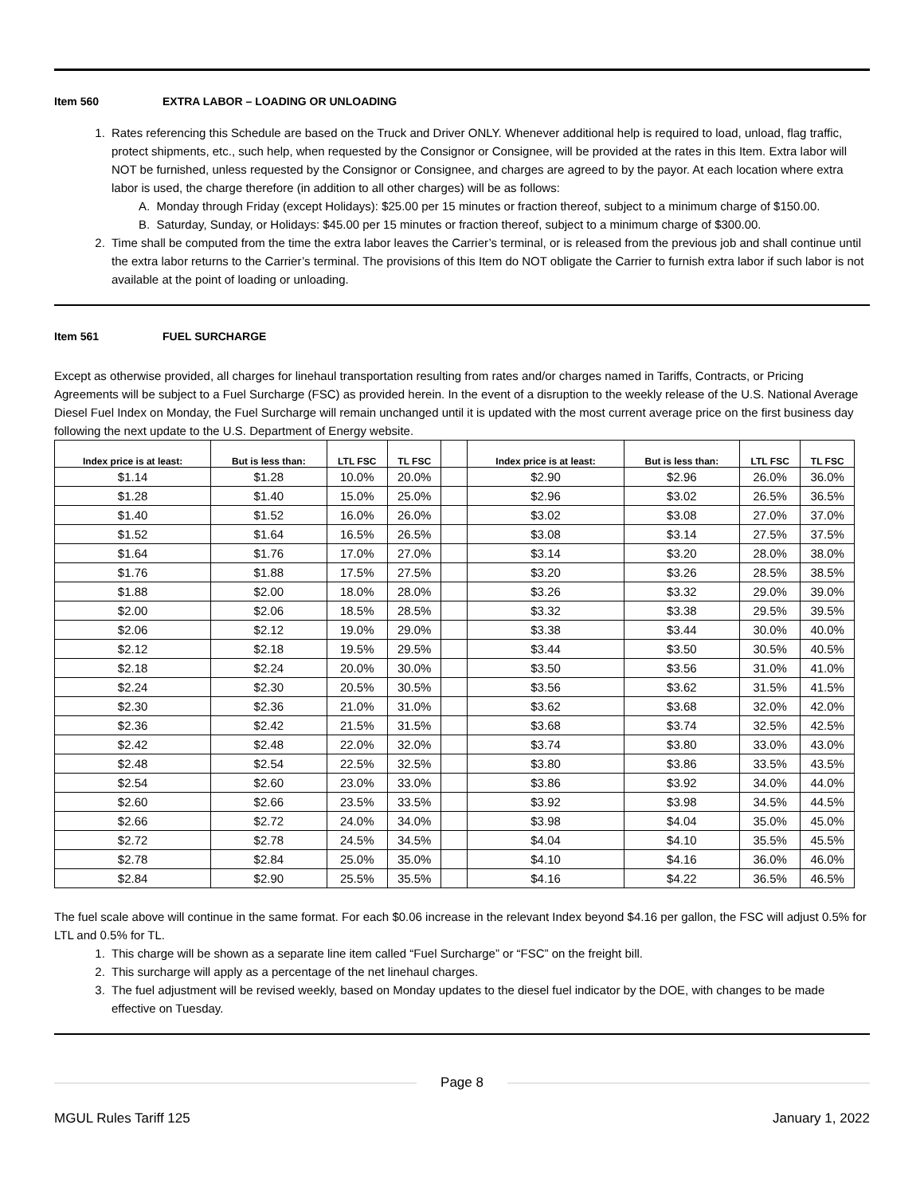Item 560 EXTRA LABOR – LOADING OR UNLOADING
1. Rates referencing this Schedule are based on the Truck and Driver ONLY. Whenever additional help is required to load, unload, flag traffic, protect shipments, etc., such help, when requested by the Consignor or Consignee, will be provided at the rates in this Item. Extra labor will NOT be furnished, unless requested by the Consignor or Consignee, and charges are agreed to by the payor. At each location where extra labor is used, the charge therefore (in addition to all other charges) will be as follows:
A. Monday through Friday (except Holidays): $25.00 per 15 minutes or fraction thereof, subject to a minimum charge of $150.00.
B. Saturday, Sunday, or Holidays: $45.00 per 15 minutes or fraction thereof, subject to a minimum charge of $300.00.
2. Time shall be computed from the time the extra labor leaves the Carrier’s terminal, or is released from the previous job and shall continue until the extra labor returns to the Carrier’s terminal. The provisions of this Item do NOT obligate the Carrier to furnish extra labor if such labor is not available at the point of loading or unloading.
Item 561 FUEL SURCHARGE
Except as otherwise provided, all charges for linehaul transportation resulting from rates and/or charges named in Tariffs, Contracts, or Pricing Agreements will be subject to a Fuel Surcharge (FSC) as provided herein. In the event of a disruption to the weekly release of the U.S. National Average Diesel Fuel Index on Monday, the Fuel Surcharge will remain unchanged until it is updated with the most current average price on the first business day following the next update to the U.S. Department of Energy website.
| Index price is at least: | But is less than: | LTL FSC | TL FSC | | Index price is at least: | But is less than: | LTL FSC | TL FSC |
| --- | --- | --- | --- | --- | --- | --- | --- | --- |
| $1.14 | $1.28 | 10.0% | 20.0% | | $2.90 | $2.96 | 26.0% | 36.0% |
| $1.28 | $1.40 | 15.0% | 25.0% | | $2.96 | $3.02 | 26.5% | 36.5% |
| $1.40 | $1.52 | 16.0% | 26.0% | | $3.02 | $3.08 | 27.0% | 37.0% |
| $1.52 | $1.64 | 16.5% | 26.5% | | $3.08 | $3.14 | 27.5% | 37.5% |
| $1.64 | $1.76 | 17.0% | 27.0% | | $3.14 | $3.20 | 28.0% | 38.0% |
| $1.76 | $1.88 | 17.5% | 27.5% | | $3.20 | $3.26 | 28.5% | 38.5% |
| $1.88 | $2.00 | 18.0% | 28.0% | | $3.26 | $3.32 | 29.0% | 39.0% |
| $2.00 | $2.06 | 18.5% | 28.5% | | $3.32 | $3.38 | 29.5% | 39.5% |
| $2.06 | $2.12 | 19.0% | 29.0% | | $3.38 | $3.44 | 30.0% | 40.0% |
| $2.12 | $2.18 | 19.5% | 29.5% | | $3.44 | $3.50 | 30.5% | 40.5% |
| $2.18 | $2.24 | 20.0% | 30.0% | | $3.50 | $3.56 | 31.0% | 41.0% |
| $2.24 | $2.30 | 20.5% | 30.5% | | $3.56 | $3.62 | 31.5% | 41.5% |
| $2.30 | $2.36 | 21.0% | 31.0% | | $3.62 | $3.68 | 32.0% | 42.0% |
| $2.36 | $2.42 | 21.5% | 31.5% | | $3.68 | $3.74 | 32.5% | 42.5% |
| $2.42 | $2.48 | 22.0% | 32.0% | | $3.74 | $3.80 | 33.0% | 43.0% |
| $2.48 | $2.54 | 22.5% | 32.5% | | $3.80 | $3.86 | 33.5% | 43.5% |
| $2.54 | $2.60 | 23.0% | 33.0% | | $3.86 | $3.92 | 34.0% | 44.0% |
| $2.60 | $2.66 | 23.5% | 33.5% | | $3.92 | $3.98 | 34.5% | 44.5% |
| $2.66 | $2.72 | 24.0% | 34.0% | | $3.98 | $4.04 | 35.0% | 45.0% |
| $2.72 | $2.78 | 24.5% | 34.5% | | $4.04 | $4.10 | 35.5% | 45.5% |
| $2.78 | $2.84 | 25.0% | 35.0% | | $4.10 | $4.16 | 36.0% | 46.0% |
| $2.84 | $2.90 | 25.5% | 35.5% | | $4.16 | $4.22 | 36.5% | 46.5% |
The fuel scale above will continue in the same format. For each $0.06 increase in the relevant Index beyond $4.16 per gallon, the FSC will adjust 0.5% for LTL and 0.5% for TL.
1. This charge will be shown as a separate line item called “Fuel Surcharge” or “FSC” on the freight bill.
2. This surcharge will apply as a percentage of the net linehaul charges.
3. The fuel adjustment will be revised weekly, based on Monday updates to the diesel fuel indicator by the DOE, with changes to be made effective on Tuesday.
Page 8
MGUL Rules Tariff 125 January 1, 2022